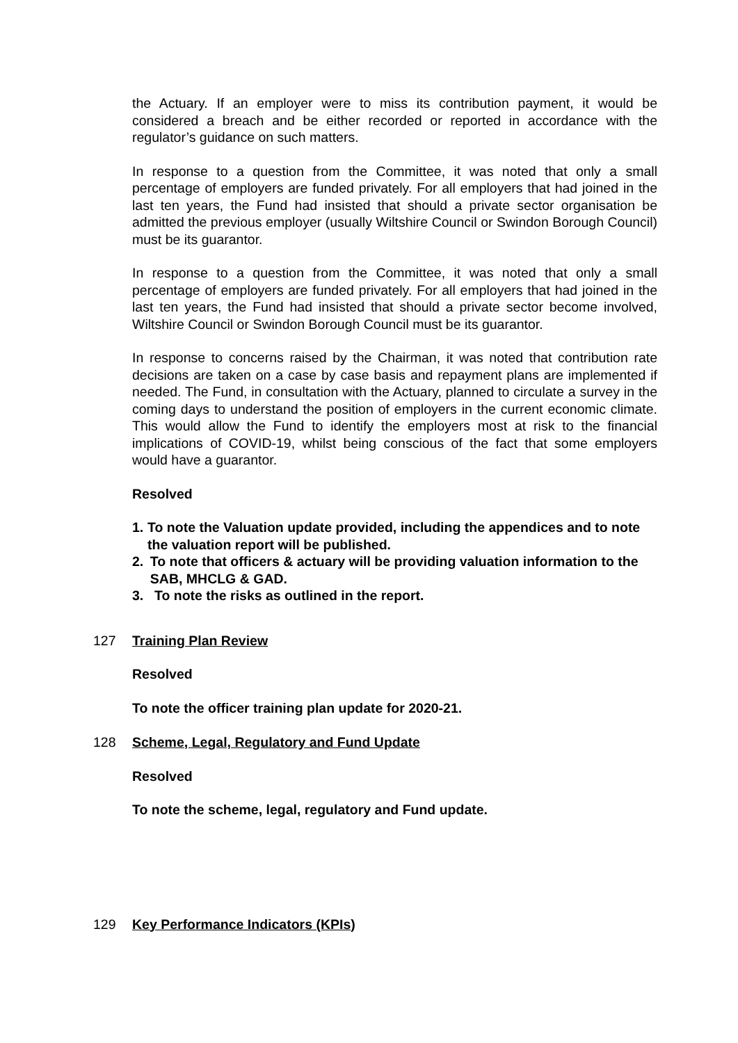the Actuary. If an employer were to miss its contribution payment, it would be considered a breach and be either recorded or reported in accordance with the regulator’s guidance on such matters.
In response to a question from the Committee, it was noted that only a small percentage of employers are funded privately. For all employers that had joined in the last ten years, the Fund had insisted that should a private sector organisation be admitted the previous employer (usually Wiltshire Council or Swindon Borough Council) must be its guarantor.
In response to a question from the Committee, it was noted that only a small percentage of employers are funded privately. For all employers that had joined in the last ten years, the Fund had insisted that should a private sector become involved, Wiltshire Council or Swindon Borough Council must be its guarantor.
In response to concerns raised by the Chairman, it was noted that contribution rate decisions are taken on a case by case basis and repayment plans are implemented if needed. The Fund, in consultation with the Actuary, planned to circulate a survey in the coming days to understand the position of employers in the current economic climate. This would allow the Fund to identify the employers most at risk to the financial implications of COVID-19, whilst being conscious of the fact that some employers would have a guarantor.
Resolved
1. To note the Valuation update provided, including the appendices and to note the valuation report will be published.
2. To note that officers & actuary will be providing valuation information to the SAB, MHCLG & GAD.
3. To note the risks as outlined in the report.
127 Training Plan Review
Resolved
To note the officer training plan update for 2020-21.
128 Scheme, Legal, Regulatory and Fund Update
Resolved
To note the scheme, legal, regulatory and Fund update.
129 Key Performance Indicators (KPIs)